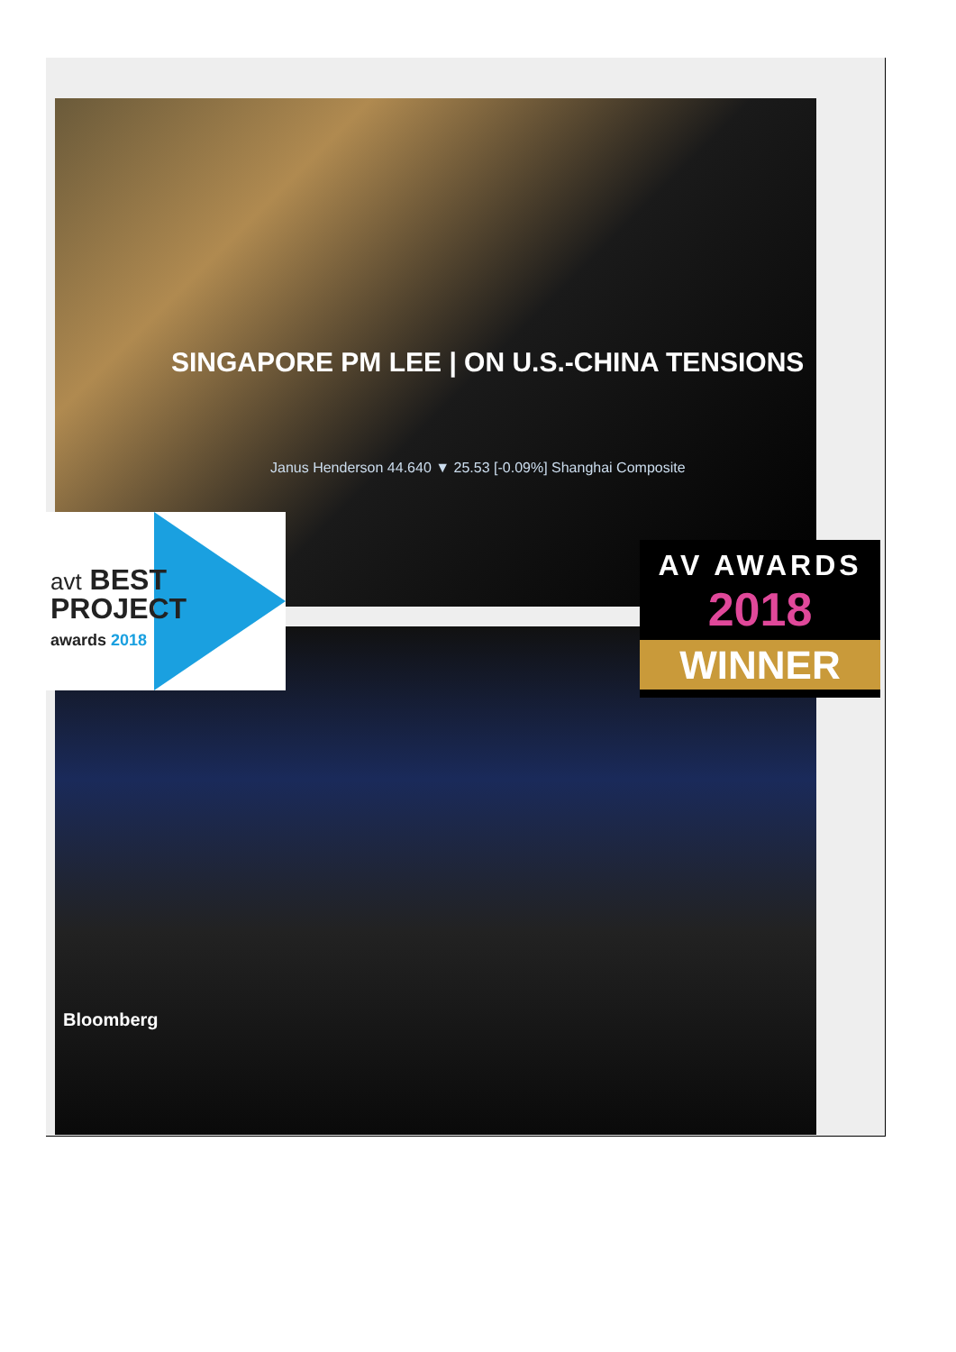SINGAPORE PM LEE | ON U.S.-CHINA TENSIONS
Janus Henderson 44.640 ▼ 25.53 [-0.09%] Shanghai Composite
Bloomberg
avt BEST
PROJECT
awards 2018
AV AWARDS
2018
WINNER